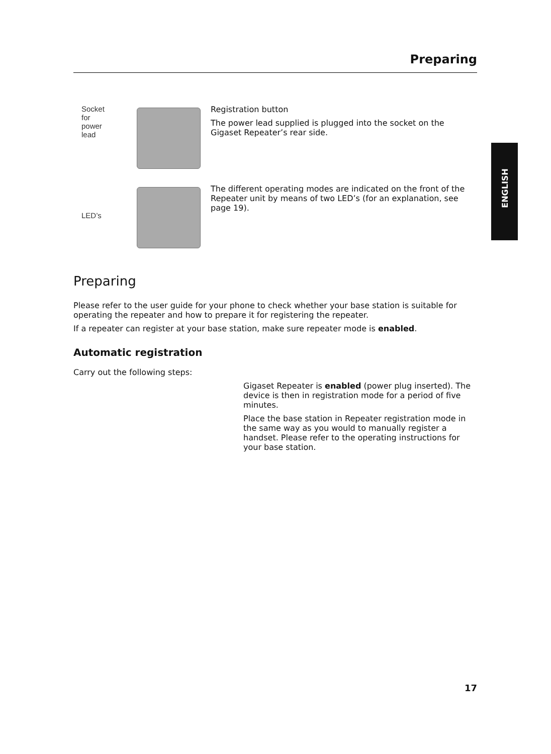Preparing
ENGLISH
Socket for power lead
Registration button
The power lead supplied is plugged into the socket on the Gigaset Repeater’s rear side.
LED’s
The different operating modes are indicated on the front of the Repeater unit by means of two LED’s (for an explanation, see page 19).
Preparing
Please refer to the user guide for your phone to check whether your base station is suitable for operating the repeater and how to prepare it for registering the repeater.
If a repeater can register at your base station, make sure repeater mode is enabled.
Automatic registration
Carry out the following steps:
Gigaset Repeater is enabled (power plug inserted). The device is then in registration mode for a period of five minutes.
Place the base station in Repeater registration mode in the same way as you would to manually register a handset. Please refer to the operating instructions for your base station.
17